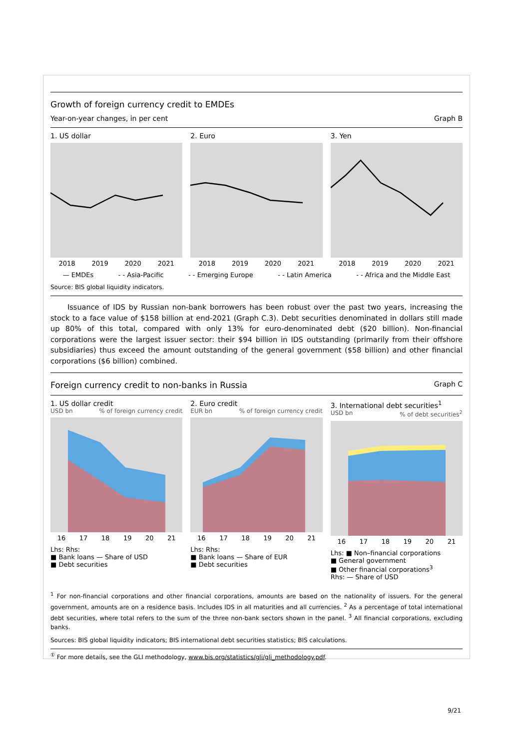Growth of foreign currency credit to EMDEs
Year-on-year changes, in per cent Graph B
1. US dollar
2018 2019 2020 2021
2. Euro
2018 2019 2020 2021
3. Yen
2018 2019 2020 2021
— EMDEs - - Asia-Pacific - - Emerging Europe - - Latin America - - Africa and the Middle East
Source: BIS global liquidity indicators.
Issuance of IDS by Russian non-bank borrowers has been robust over the past two years, increasing the stock to a face value of $158 billion at end-2021 (Graph C.3). Debt securities denominated in dollars still made up 80% of this total, compared with only 13% for euro-denominated debt ($20 billion). Non-financial corporations were the largest issuer sector: their $94 billion in IDS outstanding (primarily from their offshore subsidiaries) thus exceed the amount outstanding of the general government ($58 billion) and other financial corporations ($6 billion) combined.
Foreign currency credit to non-banks in Russia Graph C
1. US dollar credit
USD bn% of foreign currency credit
16 17 18 19 20 21
Lhs: Rhs:
■ Bank loans — Share of USD
■ Debt securities
2. Euro credit
EUR bn% of foreign currency credit
16 17 18 19 20 21
Lhs: Rhs:
■ Bank loans — Share of EUR
■ Debt securities
3. International debt securities<sup>1</sup>
USD bn% of debt securities<sup>2</sup>
16 17 18 19 20 21
Lhs: ■ Non–financial corporations
■ General government
■ Other financial corporations<sup>3</sup>
Rhs: — Share of USD
<sup>1</sup> For non-financial corporations and other financial corporations, amounts are based on the nationality of issuers. For the general government, amounts are on a residence basis. Includes IDS in all maturities and all currencies. <sup>2</sup> As a percentage of total international debt securities, where total refers to the sum of the three non-bank sectors shown in the panel. <sup>3</sup> All financial corporations, excluding banks.
Sources: BIS global liquidity indicators; BIS international debt securities statistics; BIS calculations.
<sup>①</sup> For more details, see the GLI methodology, www.bis.org/statistics/gli/gli_methodology.pdf.
9/21